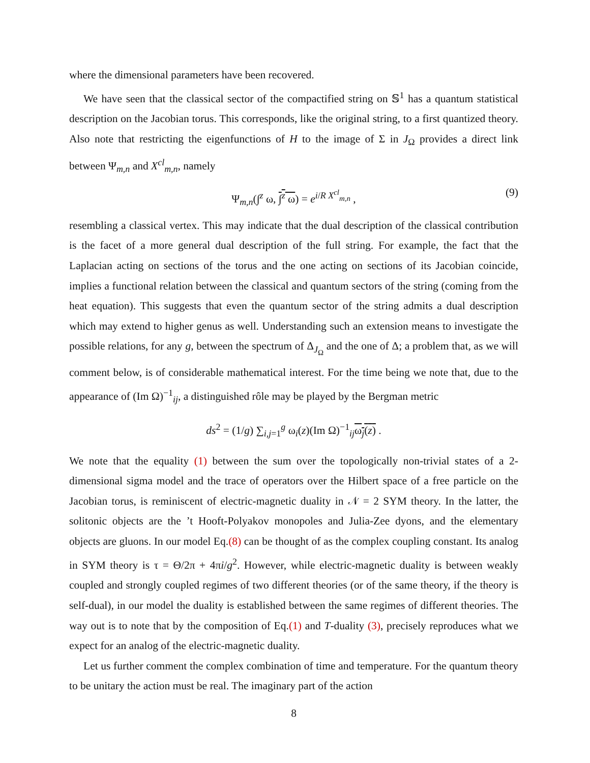where the dimensional parameters have been recovered.
We have seen that the classical sector of the compactified string on 𝕊<sup>1</sup> has a quantum statistical description on the Jacobian torus. This corresponds, like the original string, to a first quantized theory. Also note that restricting the eigenfunctions of H to the image of Σ in J<sub>Ω</sub> provides a direct link between Ψ<sub>m,n</sub> and X<sup>cl</sup><sub>m,n</sub>, namely
Ψ<sub>m,n</sub>(∫<sup>z</sup> ω, ∫<sup>z</sup> ω) = e<sup>i/R X<sup>cl</sup><sub>m,n</sub></sup> , (9)
resembling a classical vertex. This may indicate that the dual description of the classical contribution is the facet of a more general dual description of the full string. For example, the fact that the Laplacian acting on sections of the torus and the one acting on sections of its Jacobian coincide, implies a functional relation between the classical and quantum sectors of the string (coming from the heat equation). This suggests that even the quantum sector of the string admits a dual description which may extend to higher genus as well. Understanding such an extension means to investigate the possible relations, for any g, between the spectrum of Δ<sub>J<sub>Ω</sub></sub> and the one of Δ; a problem that, as we will comment below, is of considerable mathematical interest. For the time being we note that, due to the appearance of (Im Ω)<sup>−1</sup><sub>ij</sub>, a distinguished rôle may be played by the Bergman metric
ds<sup>2</sup> = (1/g) ∑<sub>i,j=1</sub><sup>g</sup> ω<sub>i</sub>(z)(Im Ω)<sup>−1</sup><sub>ij</sub>ω<sub>j</sub>(z) .
We note that the equality (1) between the sum over the topologically non-trivial states of a 2-dimensional sigma model and the trace of operators over the Hilbert space of a free particle on the Jacobian torus, is reminiscent of electric-magnetic duality in 𝒩 = 2 SYM theory. In the latter, the solitonic objects are the ’t Hooft-Polyakov monopoles and Julia-Zee dyons, and the elementary objects are gluons. In our model Eq.(8) can be thought of as the complex coupling constant. Its analog in SYM theory is τ = Θ/2π + 4πi/g<sup>2</sup>. However, while electric-magnetic duality is between weakly coupled and strongly coupled regimes of two different theories (or of the same theory, if the theory is self-dual), in our model the duality is established between the same regimes of different theories. The way out is to note that by the composition of Eq.(1) and T-duality (3), precisely reproduces what we expect for an analog of the electric-magnetic duality.
Let us further comment the complex combination of time and temperature. For the quantum theory to be unitary the action must be real. The imaginary part of the action
8